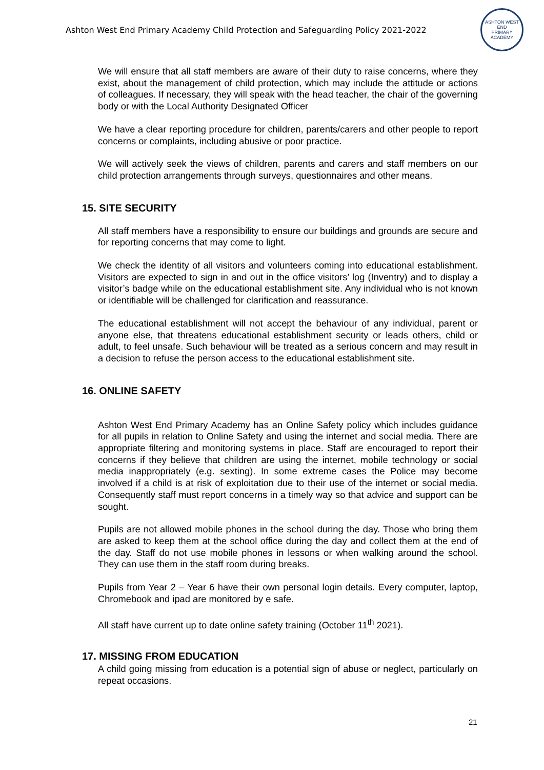Ashton West End Primary Academy Child Protection and Safeguarding Policy 2021-2022
ASHTON WEST END
PRIMARY ACADEMY
We will ensure that all staff members are aware of their duty to raise concerns, where they exist, about the management of child protection, which may include the attitude or actions of colleagues. If necessary, they will speak with the head teacher, the chair of the governing body or with the Local Authority Designated Officer
We have a clear reporting procedure for children, parents/carers and other people to report concerns or complaints, including abusive or poor practice.
We will actively seek the views of children, parents and carers and staff members on our child protection arrangements through surveys, questionnaires and other means.
15. SITE SECURITY
All staff members have a responsibility to ensure our buildings and grounds are secure and for reporting concerns that may come to light.
We check the identity of all visitors and volunteers coming into educational establishment. Visitors are expected to sign in and out in the office visitors’ log (Inventry) and to display a visitor’s badge while on the educational establishment site. Any individual who is not known or identifiable will be challenged for clarification and reassurance.
The educational establishment will not accept the behaviour of any individual, parent or anyone else, that threatens educational establishment security or leads others, child or adult, to feel unsafe. Such behaviour will be treated as a serious concern and may result in a decision to refuse the person access to the educational establishment site.
16. ONLINE SAFETY
Ashton West End Primary Academy has an Online Safety policy which includes guidance for all pupils in relation to Online Safety and using the internet and social media. There are appropriate filtering and monitoring systems in place. Staff are encouraged to report their concerns if they believe that children are using the internet, mobile technology or social media inappropriately (e.g. sexting). In some extreme cases the Police may become involved if a child is at risk of exploitation due to their use of the internet or social media. Consequently staff must report concerns in a timely way so that advice and support can be sought.
Pupils are not allowed mobile phones in the school during the day. Those who bring them are asked to keep them at the school office during the day and collect them at the end of the day. Staff do not use mobile phones in lessons or when walking around the school. They can use them in the staff room during breaks.
Pupils from Year 2 – Year 6 have their own personal login details. Every computer, laptop, Chromebook and ipad are monitored by e safe.
All staff have current up to date online safety training (October 11<sup>th</sup> 2021).
17. MISSING FROM EDUCATION
A child going missing from education is a potential sign of abuse or neglect, particularly on repeat occasions.
21